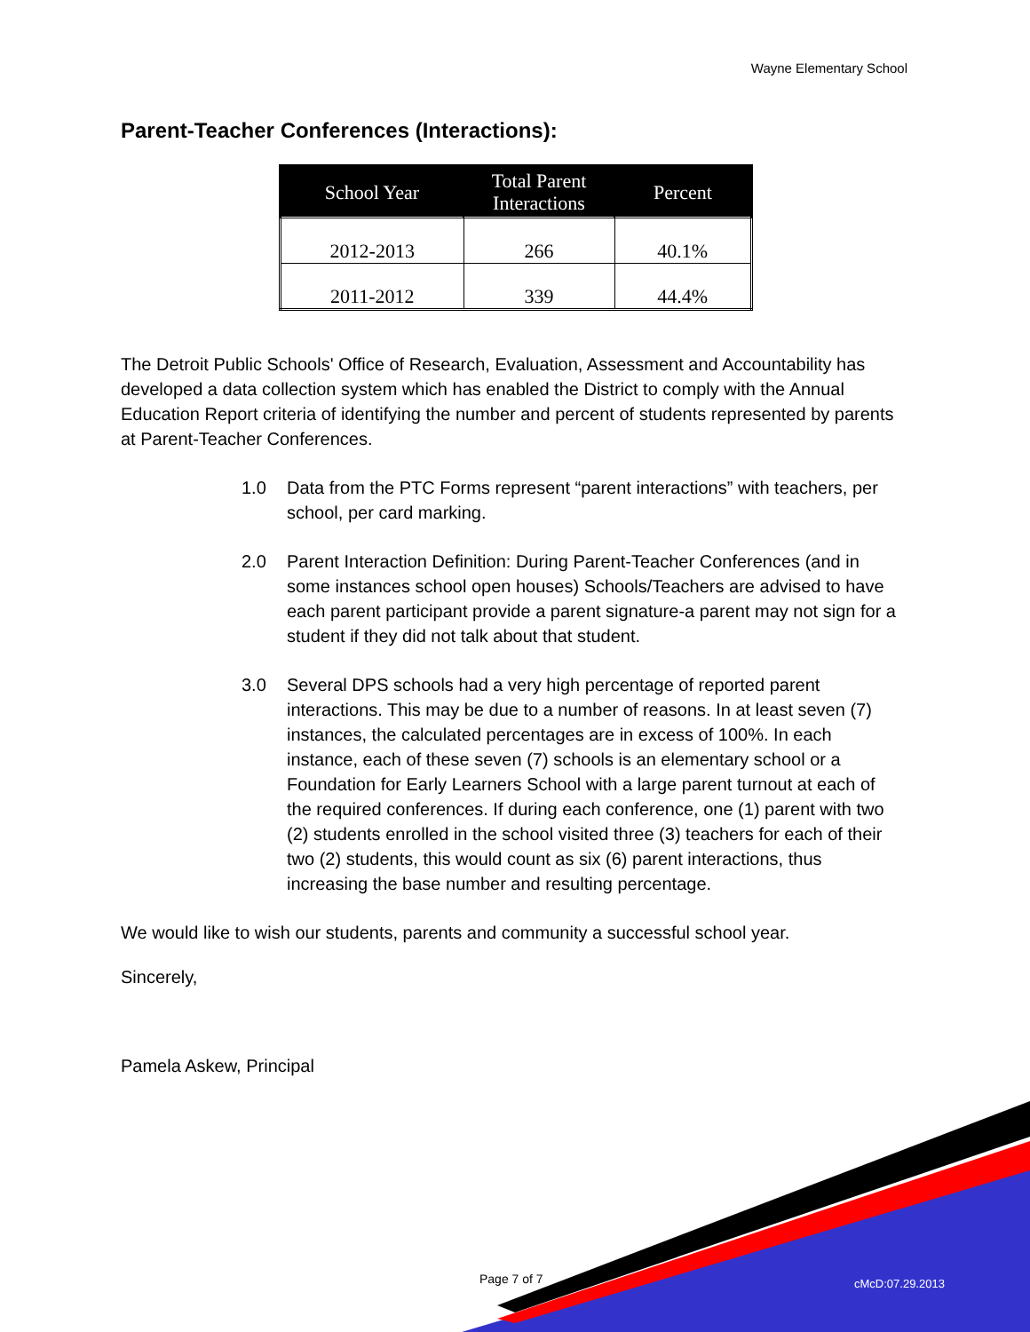Wayne Elementary School
Parent-Teacher Conferences (Interactions):
| School Year | Total Parent Interactions | Percent |
| --- | --- | --- |
| 2012-2013 | 266 | 40.1% |
| 2011-2012 | 339 | 44.4% |
The Detroit Public Schools' Office of Research, Evaluation, Assessment and Accountability has developed a data collection system which has enabled the District to comply with the Annual Education Report criteria of identifying the number and percent of students represented by parents at Parent-Teacher Conferences.
1.0 Data from the PTC Forms represent “parent interactions” with teachers, per school, per card marking.
2.0 Parent Interaction Definition: During Parent-Teacher Conferences (and in some instances school open houses) Schools/Teachers are advised to have each parent participant provide a parent signature-a parent may not sign for a student if they did not talk about that student.
3.0 Several DPS schools had a very high percentage of reported parent interactions. This may be due to a number of reasons. In at least seven (7) instances, the calculated percentages are in excess of 100%. In each instance, each of these seven (7) schools is an elementary school or a Foundation for Early Learners School with a large parent turnout at each of the required conferences. If during each conference, one (1) parent with two (2) students enrolled in the school visited three (3) teachers for each of their two (2) students, this would count as six (6) parent interactions, thus increasing the base number and resulting percentage.
We would like to wish our students, parents and community a successful school year.
Sincerely,
Pamela Askew, Principal
Page 7 of 7 cMcD:07.29.2013